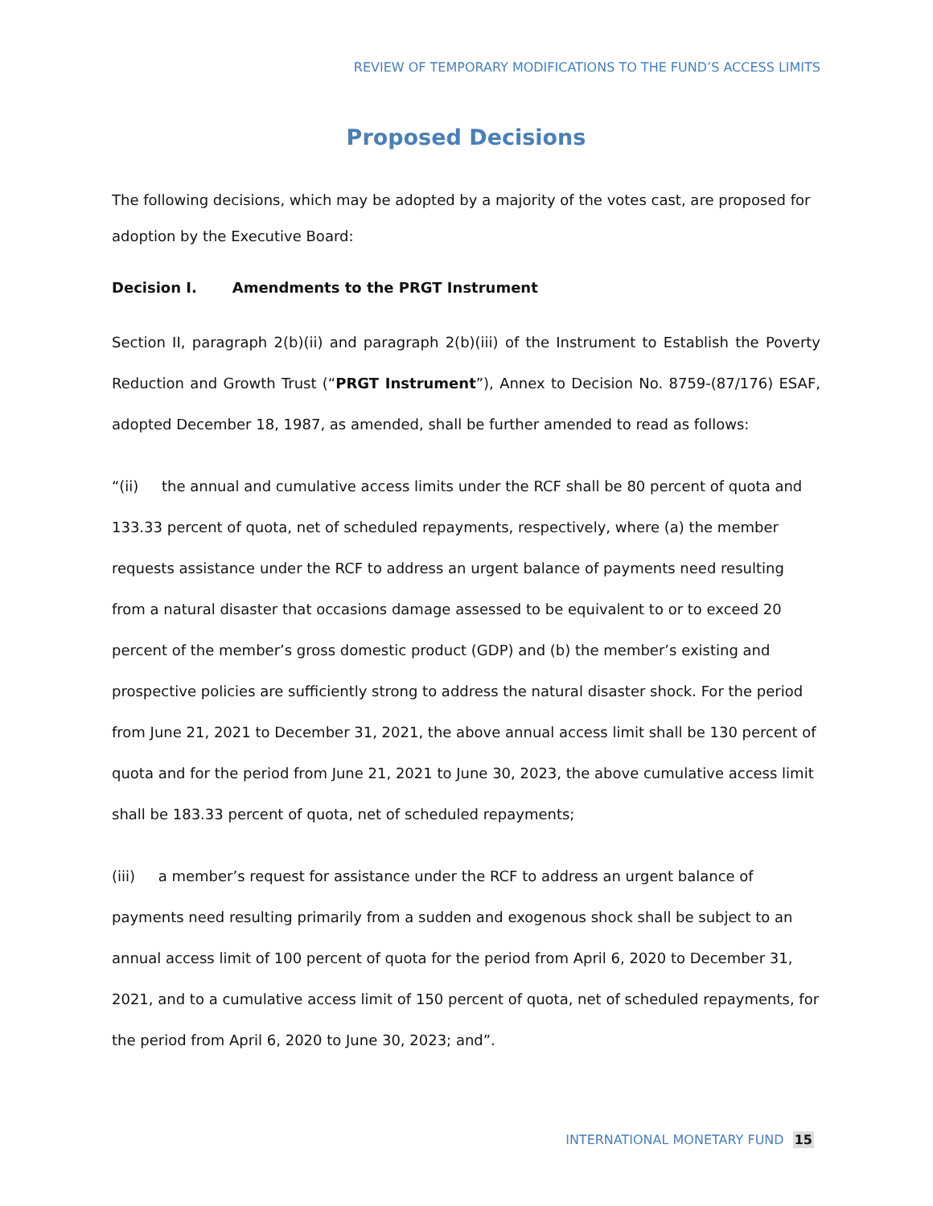REVIEW OF TEMPORARY MODIFICATIONS TO THE FUND’S ACCESS LIMITS
Proposed Decisions
The following decisions, which may be adopted by a majority of the votes cast, are proposed for adoption by the Executive Board:
Decision I. Amendments to the PRGT Instrument
Section II, paragraph 2(b)(ii) and paragraph 2(b)(iii) of the Instrument to Establish the Poverty Reduction and Growth Trust (“PRGT Instrument”), Annex to Decision No. 8759-(87/176) ESAF, adopted December 18, 1987, as amended, shall be further amended to read as follows:
“(ii) the annual and cumulative access limits under the RCF shall be 80 percent of quota and 133.33 percent of quota, net of scheduled repayments, respectively, where (a) the member requests assistance under the RCF to address an urgent balance of payments need resulting from a natural disaster that occasions damage assessed to be equivalent to or to exceed 20 percent of the member’s gross domestic product (GDP) and (b) the member’s existing and prospective policies are sufficiently strong to address the natural disaster shock. For the period from June 21, 2021 to December 31, 2021, the above annual access limit shall be 130 percent of quota and for the period from June 21, 2021 to June 30, 2023, the above cumulative access limit shall be 183.33 percent of quota, net of scheduled repayments;
(iii) a member’s request for assistance under the RCF to address an urgent balance of payments need resulting primarily from a sudden and exogenous shock shall be subject to an annual access limit of 100 percent of quota for the period from April 6, 2020 to December 31, 2021, and to a cumulative access limit of 150 percent of quota, net of scheduled repayments, for the period from April 6, 2020 to June 30, 2023; and”.
INTERNATIONAL MONETARY FUND 15